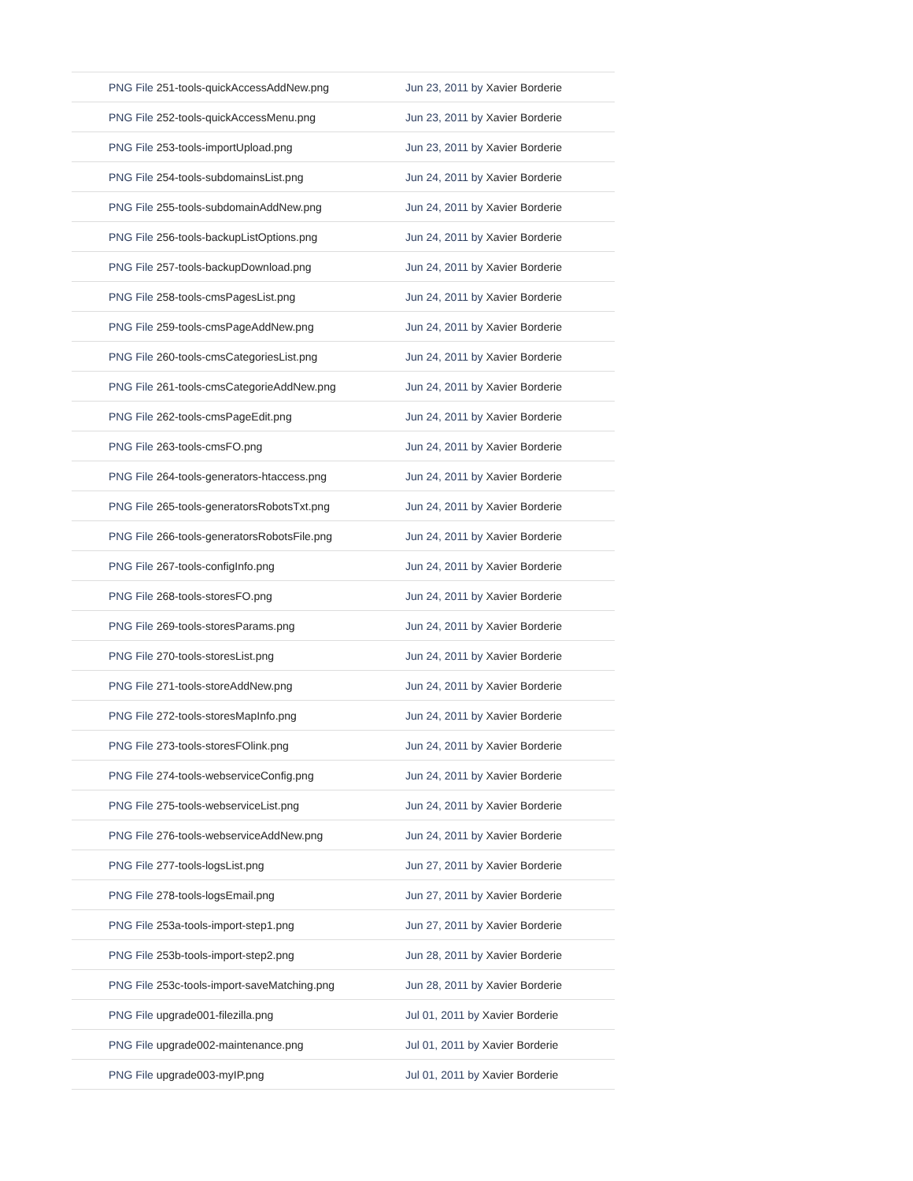| PNG File 251-tools-quickAccessAddNew.png | Jun 23, 2011 by Xavier Borderie |
| PNG File 252-tools-quickAccessMenu.png | Jun 23, 2011 by Xavier Borderie |
| PNG File 253-tools-importUpload.png | Jun 23, 2011 by Xavier Borderie |
| PNG File 254-tools-subdomainsList.png | Jun 24, 2011 by Xavier Borderie |
| PNG File 255-tools-subdomainAddNew.png | Jun 24, 2011 by Xavier Borderie |
| PNG File 256-tools-backupListOptions.png | Jun 24, 2011 by Xavier Borderie |
| PNG File 257-tools-backupDownload.png | Jun 24, 2011 by Xavier Borderie |
| PNG File 258-tools-cmsPagesList.png | Jun 24, 2011 by Xavier Borderie |
| PNG File 259-tools-cmsPageAddNew.png | Jun 24, 2011 by Xavier Borderie |
| PNG File 260-tools-cmsCategoriesList.png | Jun 24, 2011 by Xavier Borderie |
| PNG File 261-tools-cmsCategorieAddNew.png | Jun 24, 2011 by Xavier Borderie |
| PNG File 262-tools-cmsPageEdit.png | Jun 24, 2011 by Xavier Borderie |
| PNG File 263-tools-cmsFO.png | Jun 24, 2011 by Xavier Borderie |
| PNG File 264-tools-generators-htaccess.png | Jun 24, 2011 by Xavier Borderie |
| PNG File 265-tools-generatorsRobotsTxt.png | Jun 24, 2011 by Xavier Borderie |
| PNG File 266-tools-generatorsRobotsFile.png | Jun 24, 2011 by Xavier Borderie |
| PNG File 267-tools-configInfo.png | Jun 24, 2011 by Xavier Borderie |
| PNG File 268-tools-storesFO.png | Jun 24, 2011 by Xavier Borderie |
| PNG File 269-tools-storesParams.png | Jun 24, 2011 by Xavier Borderie |
| PNG File 270-tools-storesList.png | Jun 24, 2011 by Xavier Borderie |
| PNG File 271-tools-storeAddNew.png | Jun 24, 2011 by Xavier Borderie |
| PNG File 272-tools-storesMapInfo.png | Jun 24, 2011 by Xavier Borderie |
| PNG File 273-tools-storesFOlink.png | Jun 24, 2011 by Xavier Borderie |
| PNG File 274-tools-webserviceConfig.png | Jun 24, 2011 by Xavier Borderie |
| PNG File 275-tools-webserviceList.png | Jun 24, 2011 by Xavier Borderie |
| PNG File 276-tools-webserviceAddNew.png | Jun 24, 2011 by Xavier Borderie |
| PNG File 277-tools-logsList.png | Jun 27, 2011 by Xavier Borderie |
| PNG File 278-tools-logsEmail.png | Jun 27, 2011 by Xavier Borderie |
| PNG File 253a-tools-import-step1.png | Jun 27, 2011 by Xavier Borderie |
| PNG File 253b-tools-import-step2.png | Jun 28, 2011 by Xavier Borderie |
| PNG File 253c-tools-import-saveMatching.png | Jun 28, 2011 by Xavier Borderie |
| PNG File upgrade001-filezilla.png | Jul 01, 2011 by Xavier Borderie |
| PNG File upgrade002-maintenance.png | Jul 01, 2011 by Xavier Borderie |
| PNG File upgrade003-myIP.png | Jul 01, 2011 by Xavier Borderie |